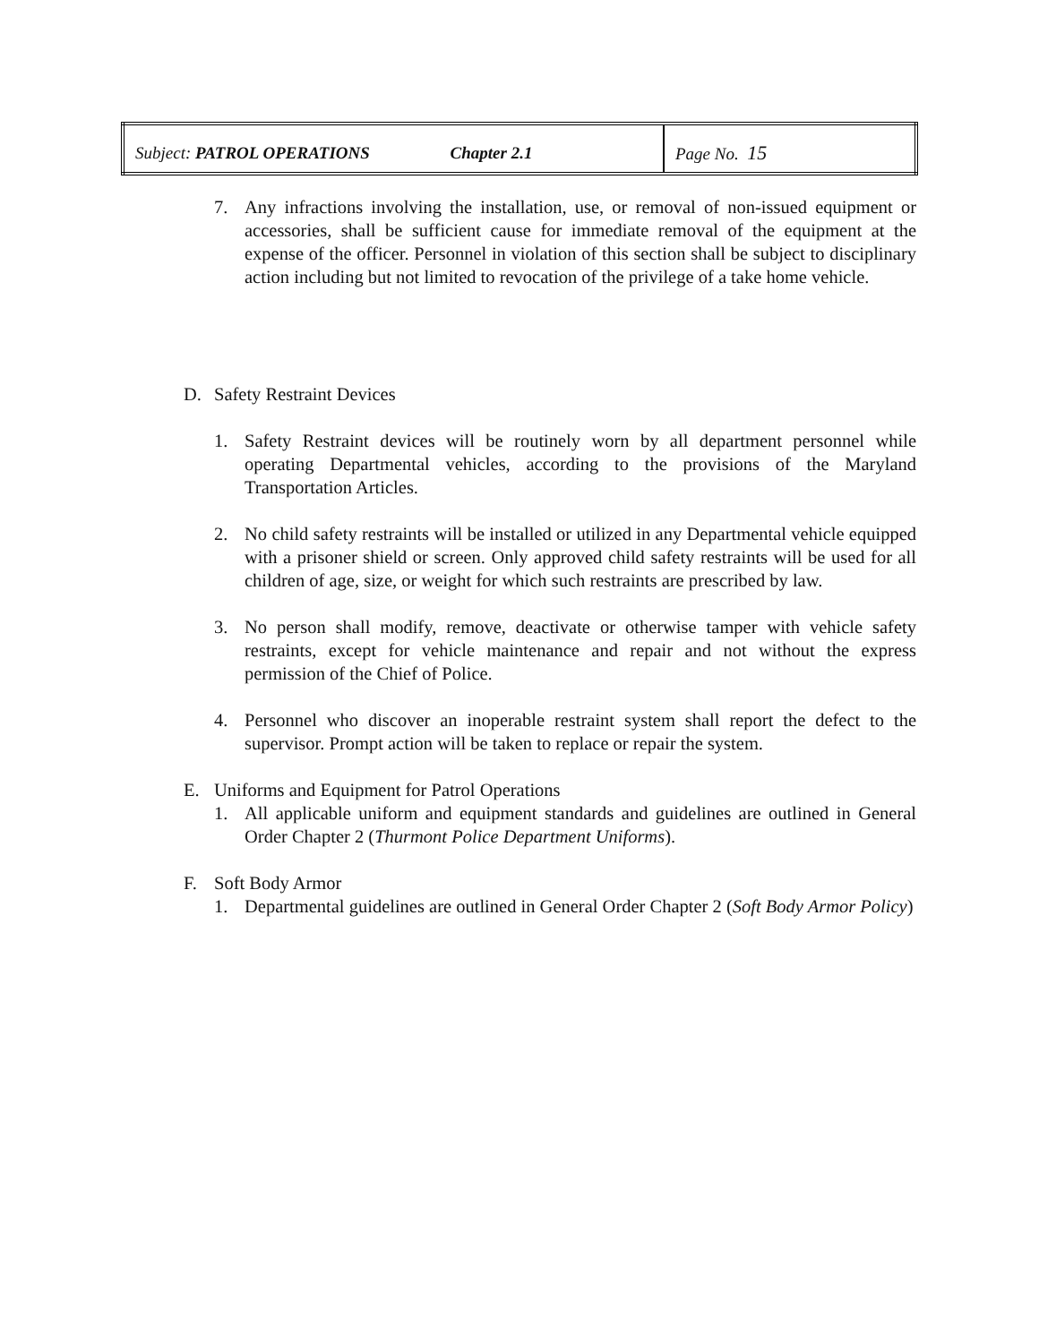| Subject: PATROL OPERATIONS Chapter 2.1 | Page No. 15 |
7. Any infractions involving the installation, use, or removal of non-issued equipment or accessories, shall be sufficient cause for immediate removal of the equipment at the expense of the officer. Personnel in violation of this section shall be subject to disciplinary action including but not limited to revocation of the privilege of a take home vehicle.
D. Safety Restraint Devices
1. Safety Restraint devices will be routinely worn by all department personnel while operating Departmental vehicles, according to the provisions of the Maryland Transportation Articles.
2. No child safety restraints will be installed or utilized in any Departmental vehicle equipped with a prisoner shield or screen. Only approved child safety restraints will be used for all children of age, size, or weight for which such restraints are prescribed by law.
3. No person shall modify, remove, deactivate or otherwise tamper with vehicle safety restraints, except for vehicle maintenance and repair and not without the express permission of the Chief of Police.
4. Personnel who discover an inoperable restraint system shall report the defect to the supervisor. Prompt action will be taken to replace or repair the system.
E. Uniforms and Equipment for Patrol Operations
1. All applicable uniform and equipment standards and guidelines are outlined in General Order Chapter 2 (Thurmont Police Department Uniforms).
F. Soft Body Armor
1. Departmental guidelines are outlined in General Order Chapter 2 (Soft Body Armor Policy)